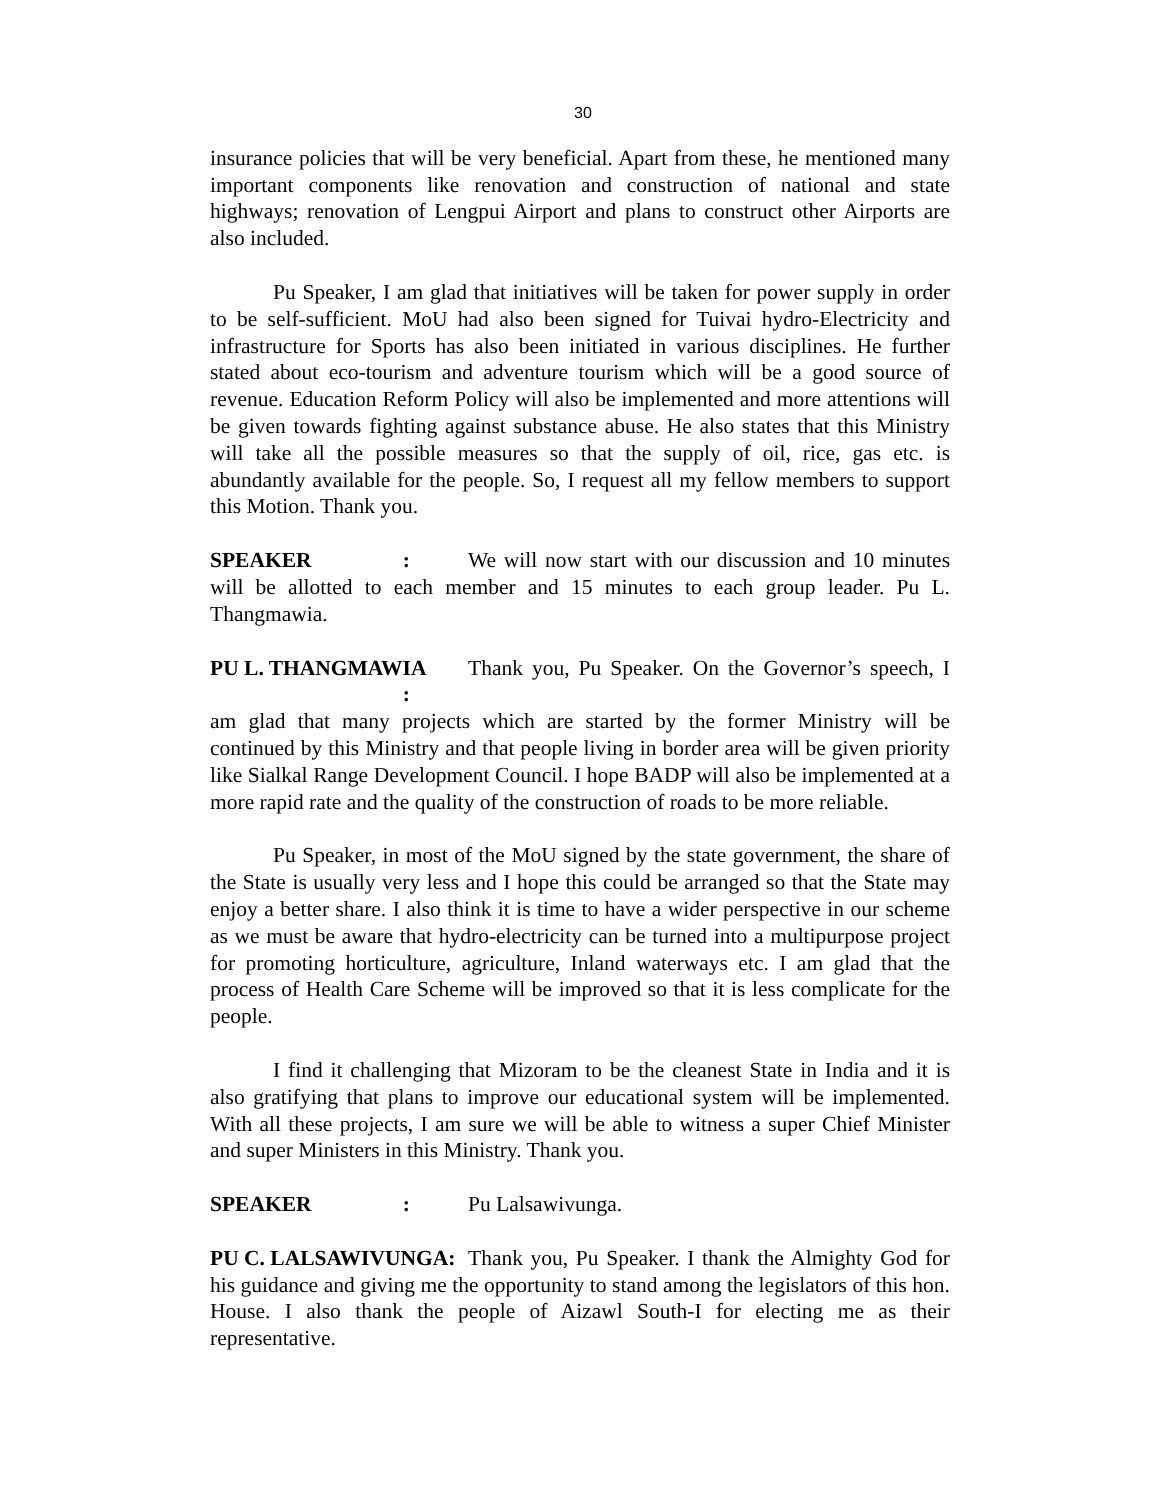30
insurance policies that will be very beneficial. Apart from these, he mentioned many important components like renovation and construction of national and state highways; renovation of Lengpui Airport and plans to construct other Airports are also included.
Pu Speaker, I am glad that initiatives will be taken for power supply in order to be self-sufficient. MoU had also been signed for Tuivai hydro-Electricity and infrastructure for Sports has also been initiated in various disciplines. He further stated about eco-tourism and adventure tourism which will be a good source of revenue. Education Reform Policy will also be implemented and more attentions will be given towards fighting against substance abuse. He also states that this Ministry will take all the possible measures so that the supply of oil, rice, gas etc. is abundantly available for the people. So, I request all my fellow members to support this Motion. Thank you.
SPEAKER : We will now start with our discussion and 10 minutes will be allotted to each member and 15 minutes to each group leader. Pu L. Thangmawia.
PU L. THANGMAWIA : Thank you, Pu Speaker. On the Governor’s speech, I am glad that many projects which are started by the former Ministry will be continued by this Ministry and that people living in border area will be given priority like Sialkal Range Development Council. I hope BADP will also be implemented at a more rapid rate and the quality of the construction of roads to be more reliable.
Pu Speaker, in most of the MoU signed by the state government, the share of the State is usually very less and I hope this could be arranged so that the State may enjoy a better share. I also think it is time to have a wider perspective in our scheme as we must be aware that hydro-electricity can be turned into a multipurpose project for promoting horticulture, agriculture, Inland waterways etc. I am glad that the process of Health Care Scheme will be improved so that it is less complicate for the people.
I find it challenging that Mizoram to be the cleanest State in India and it is also gratifying that plans to improve our educational system will be implemented. With all these projects, I am sure we will be able to witness a super Chief Minister and super Ministers in this Ministry. Thank you.
SPEAKER : Pu Lalsawivunga.
PU C. LALSAWIVUNGA: Thank you, Pu Speaker. I thank the Almighty God for his guidance and giving me the opportunity to stand among the legislators of this hon. House. I also thank the people of Aizawl South-I for electing me as their representative.